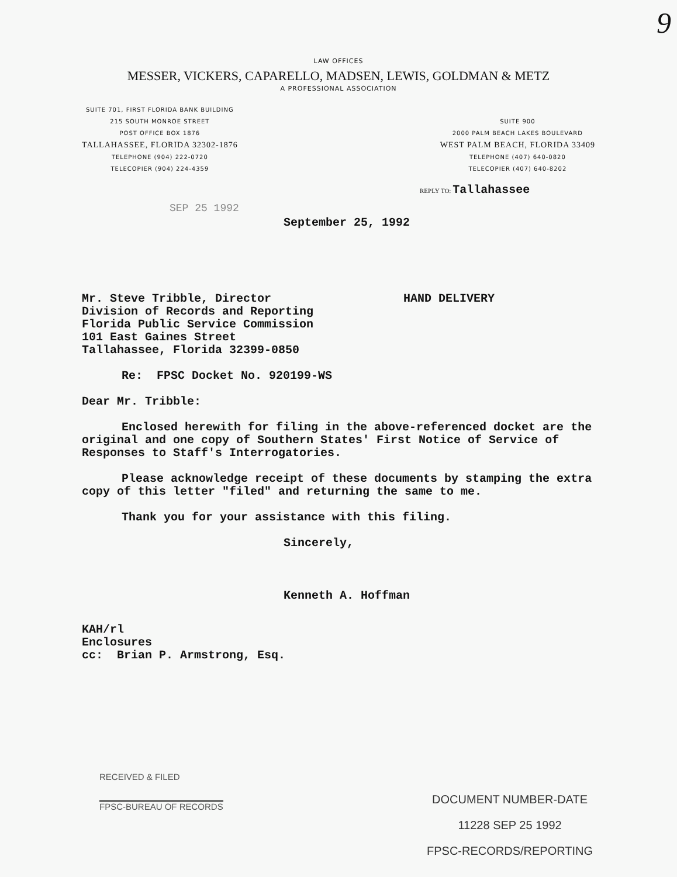9
LAW OFFICES
MESSER, VICKERS, CAPARELLO, MADSEN, LEWIS, GOLDMAN & METZ
A PROFESSIONAL ASSOCIATION
SUITE 701, FIRST FLORIDA BANK BUILDING
215 SOUTH MONROE STREET
POST OFFICE BOX 1876
TALLAHASSEE, FLORIDA 32302-1876
TELEPHONE (904) 222-0720
TELECOPIER (904) 224-4359
SUITE 900
2000 PALM BEACH LAKES BOULEVARD
WEST PALM BEACH, FLORIDA 33409
TELEPHONE (407) 640-0820
TELECOPIER (407) 640-8202
REPLY TO: Tallahassee
SEP 25 1992
September 25, 1992
Mr. Steve Tribble, Director
Division of Records and Reporting
Florida Public Service Commission
101 East Gaines Street
Tallahassee, Florida 32399-0850
HAND DELIVERY
Re: FPSC Docket No. 920199-WS
Dear Mr. Tribble:
Enclosed herewith for filing in the above-referenced docket are the original and one copy of Southern States' First Notice of Service of Responses to Staff's Interrogatories.
Please acknowledge receipt of these documents by stamping the extra copy of this letter "filed" and returning the same to me.
Thank you for your assistance with this filing.
Sincerely,
Kenneth A. Hoffman
KAH/rl
Enclosures
cc: Brian P. Armstrong, Esq.
RECEIVED & FILED
FPSC-BUREAU OF RECORDS
DOCUMENT NUMBER-DATE
11228 SEP 25 1992
FPSC-RECORDS/REPORTING